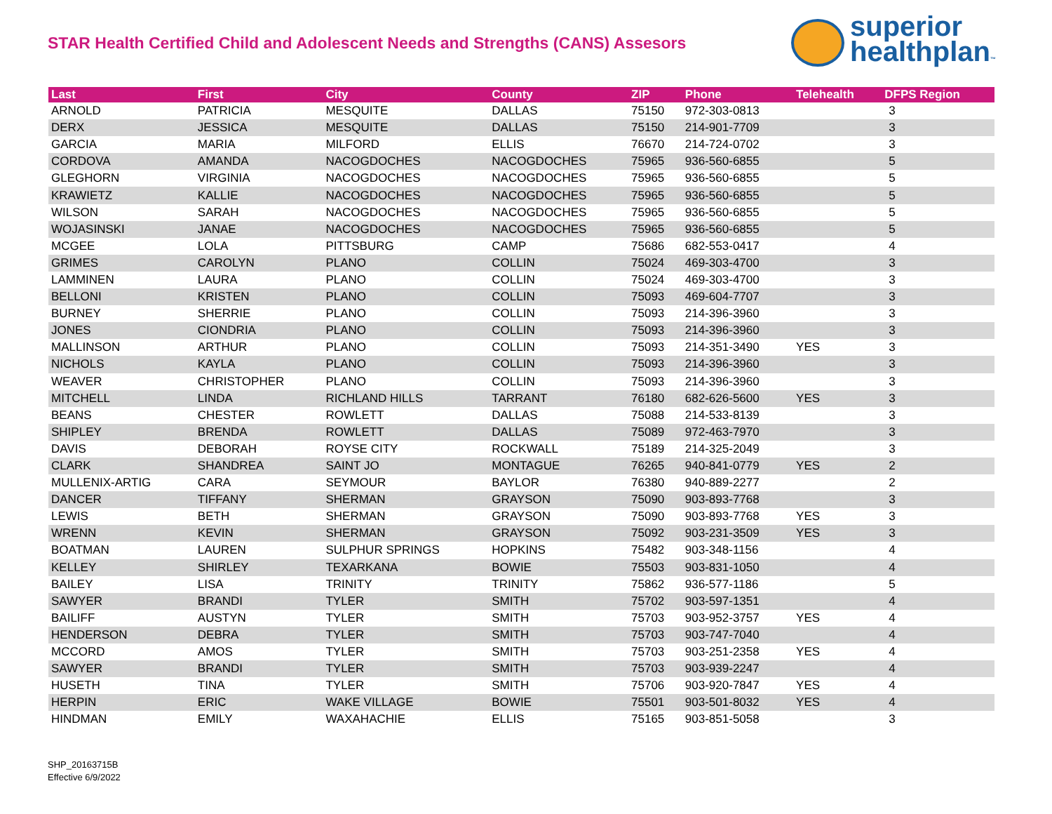STAR Health Certified Child and Adolescent Needs and Strengths (CANS) Assesors
superior
healthplan™
| Last | First | City | County | ZIP | Phone | Telehealth | DFPS Region |
| --- | --- | --- | --- | --- | --- | --- | --- |
| ARNOLD | PATRICIA | MESQUITE | DALLAS | 75150 | 972-303-0813 | | 3 |
| DERX | JESSICA | MESQUITE | DALLAS | 75150 | 214-901-7709 | | 3 |
| GARCIA | MARIA | MILFORD | ELLIS | 76670 | 214-724-0702 | | 3 |
| CORDOVA | AMANDA | NACOGDOCHES | NACOGDOCHES | 75965 | 936-560-6855 | | 5 |
| GLEGHORN | VIRGINIA | NACOGDOCHES | NACOGDOCHES | 75965 | 936-560-6855 | | 5 |
| KRAWIETZ | KALLIE | NACOGDOCHES | NACOGDOCHES | 75965 | 936-560-6855 | | 5 |
| WILSON | SARAH | NACOGDOCHES | NACOGDOCHES | 75965 | 936-560-6855 | | 5 |
| WOJASINSKI | JANAE | NACOGDOCHES | NACOGDOCHES | 75965 | 936-560-6855 | | 5 |
| MCGEE | LOLA | PITTSBURG | CAMP | 75686 | 682-553-0417 | | 4 |
| GRIMES | CAROLYN | PLANO | COLLIN | 75024 | 469-303-4700 | | 3 |
| LAMMINEN | LAURA | PLANO | COLLIN | 75024 | 469-303-4700 | | 3 |
| BELLONI | KRISTEN | PLANO | COLLIN | 75093 | 469-604-7707 | | 3 |
| BURNEY | SHERRIE | PLANO | COLLIN | 75093 | 214-396-3960 | | 3 |
| JONES | CIONDRIA | PLANO | COLLIN | 75093 | 214-396-3960 | | 3 |
| MALLINSON | ARTHUR | PLANO | COLLIN | 75093 | 214-351-3490 | YES | 3 |
| NICHOLS | KAYLA | PLANO | COLLIN | 75093 | 214-396-3960 | | 3 |
| WEAVER | CHRISTOPHER | PLANO | COLLIN | 75093 | 214-396-3960 | | 3 |
| MITCHELL | LINDA | RICHLAND HILLS | TARRANT | 76180 | 682-626-5600 | YES | 3 |
| BEANS | CHESTER | ROWLETT | DALLAS | 75088 | 214-533-8139 | | 3 |
| SHIPLEY | BRENDA | ROWLETT | DALLAS | 75089 | 972-463-7970 | | 3 |
| DAVIS | DEBORAH | ROYSE CITY | ROCKWALL | 75189 | 214-325-2049 | | 3 |
| CLARK | SHANDREA | SAINT JO | MONTAGUE | 76265 | 940-841-0779 | YES | 2 |
| MULLENIX-ARTIG | CARA | SEYMOUR | BAYLOR | 76380 | 940-889-2277 | | 2 |
| DANCER | TIFFANY | SHERMAN | GRAYSON | 75090 | 903-893-7768 | | 3 |
| LEWIS | BETH | SHERMAN | GRAYSON | 75090 | 903-893-7768 | YES | 3 |
| WRENN | KEVIN | SHERMAN | GRAYSON | 75092 | 903-231-3509 | YES | 3 |
| BOATMAN | LAUREN | SULPHUR SPRINGS | HOPKINS | 75482 | 903-348-1156 | | 4 |
| KELLEY | SHIRLEY | TEXARKANA | BOWIE | 75503 | 903-831-1050 | | 4 |
| BAILEY | LISA | TRINITY | TRINITY | 75862 | 936-577-1186 | | 5 |
| SAWYER | BRANDI | TYLER | SMITH | 75702 | 903-597-1351 | | 4 |
| BAILIFF | AUSTYN | TYLER | SMITH | 75703 | 903-952-3757 | YES | 4 |
| HENDERSON | DEBRA | TYLER | SMITH | 75703 | 903-747-7040 | | 4 |
| MCCORD | AMOS | TYLER | SMITH | 75703 | 903-251-2358 | YES | 4 |
| SAWYER | BRANDI | TYLER | SMITH | 75703 | 903-939-2247 | | 4 |
| HUSETH | TINA | TYLER | SMITH | 75706 | 903-920-7847 | YES | 4 |
| HERPIN | ERIC | WAKE VILLAGE | BOWIE | 75501 | 903-501-8032 | YES | 4 |
| HINDMAN | EMILY | WAXAHACHIE | ELLIS | 75165 | 903-851-5058 | | 3 |
SHP_20163715B
Effective 6/9/2022